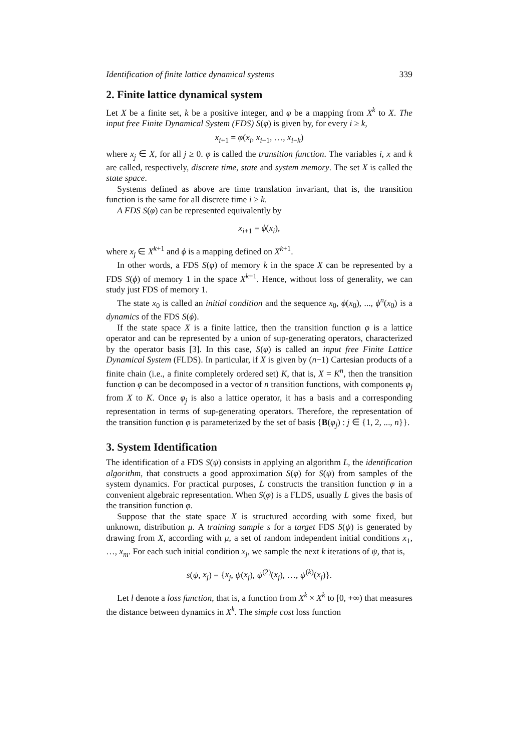Identification of finite lattice dynamical systems 339
2. Finite lattice dynamical system
Let X be a finite set, k be a positive integer, and φ be a mapping from X<sup>k</sup> to X. The input free Finite Dynamical System (FDS) S(φ) is given by, for every i ≥ k,
x<sub>i+1</sub> = φ(x<sub>i</sub>, x<sub>i−1</sub>, …, x<sub>i−k</sub>)
where x<sub>j</sub> ∈ X, for all j ≥ 0. φ is called the transition function. The variables i, x and k are called, respectively, discrete time, state and system memory. The set X is called the state space.
Systems defined as above are time translation invariant, that is, the transition function is the same for all discrete time i ≥ k.
A FDS S(φ) can be represented equivalently by
x<sub>i+1</sub> = ϕ(x<sub>i</sub>),
where x<sub>j</sub> ∈ X<sup>k+1</sup> and ϕ is a mapping defined on X<sup>k+1</sup>.
In other words, a FDS S(φ) of memory k in the space X can be represented by a FDS S(ϕ) of memory 1 in the space X<sup>k+1</sup>. Hence, without loss of generality, we can study just FDS of memory 1.
The state x<sub>0</sub> is called an initial condition and the sequence x<sub>0</sub>, ϕ(x<sub>0</sub>), ..., ϕ<sup>n</sup>(x<sub>0</sub>) is a dynamics of the FDS S(ϕ).
If the state space X is a finite lattice, then the transition function φ is a lattice operator and can be represented by a union of sup-generating operators, characterized by the operator basis [3]. In this case, S(φ) is called an input free Finite Lattice Dynamical System (FLDS). In particular, if X is given by (n−1) Cartesian products of a finite chain (i.e., a finite completely ordered set) K, that is, X = K<sup>n</sup>, then the transition function φ can be decomposed in a vector of n transition functions, with components φ<sub>j</sub> from X to K. Once φ<sub>j</sub> is also a lattice operator, it has a basis and a corresponding representation in terms of sup-generating operators. Therefore, the representation of the transition function φ is parameterized by the set of basis {B(φ<sub>j</sub>) : j ∈ {1, 2, ..., n}}.
3. System Identification
The identification of a FDS S(ψ) consists in applying an algorithm L, the identification algorithm, that constructs a good approximation S(φ) for S(ψ) from samples of the system dynamics. For practical purposes, L constructs the transition function φ in a convenient algebraic representation. When S(φ) is a FLDS, usually L gives the basis of the transition function φ.
Suppose that the state space X is structured according with some fixed, but unknown, distribution μ. A training sample s for a target FDS S(ψ) is generated by drawing from X, according with μ, a set of random independent initial conditions x<sub>1</sub>, …, x<sub>m</sub>. For each such initial condition x<sub>j</sub>, we sample the next k iterations of ψ, that is,
s(ψ, x<sub>j</sub>) = {x<sub>j</sub>, ψ(x<sub>j</sub>), ψ<sup>(2)</sup>(x<sub>j</sub>), …, ψ<sup>(k)</sup>(x<sub>j</sub>)}.
Let l denote a loss function, that is, a function from X<sup>k</sup> × X<sup>k</sup> to [0, +∞) that measures the distance between dynamics in X<sup>k</sup>. The simple cost loss function